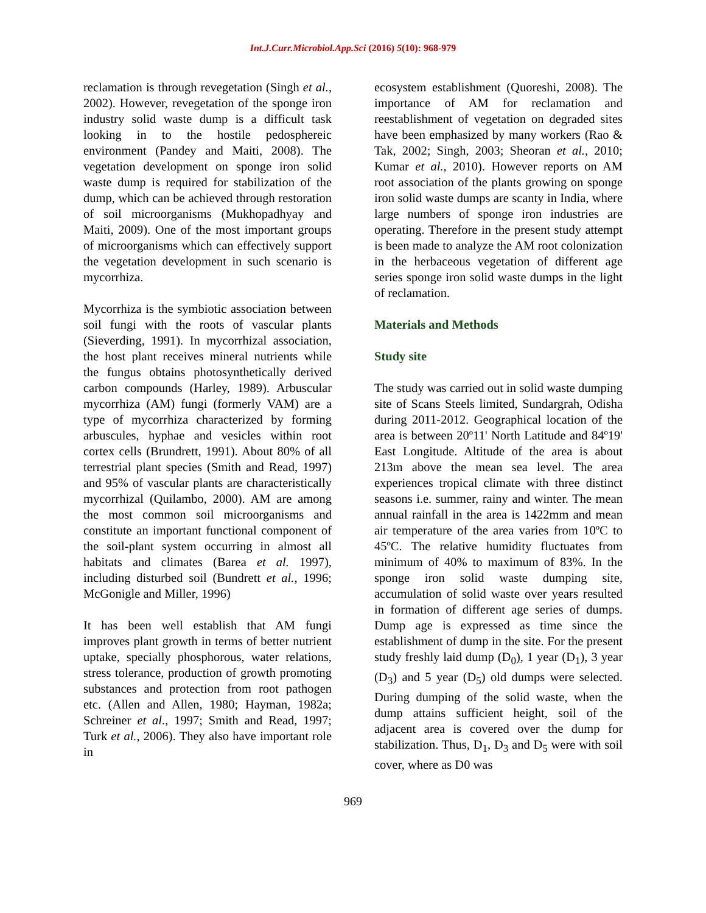Int.J.Curr.Microbiol.App.Sci (2016) 5(10): 968-979
reclamation is through revegetation (Singh et al., 2002). However, revegetation of the sponge iron industry solid waste dump is a difficult task looking in to the hostile pedosphereic environment (Pandey and Maiti, 2008). The vegetation development on sponge iron solid waste dump is required for stabilization of the dump, which can be achieved through restoration of soil microorganisms (Mukhopadhyay and Maiti, 2009). One of the most important groups of microorganisms which can effectively support the vegetation development in such scenario is mycorrhiza.
Mycorrhiza is the symbiotic association between soil fungi with the roots of vascular plants (Sieverding, 1991). In mycorrhizal association, the host plant receives mineral nutrients while the fungus obtains photosynthetically derived carbon compounds (Harley, 1989). Arbuscular mycorrhiza (AM) fungi (formerly VAM) are a type of mycorrhiza characterized by forming arbuscules, hyphae and vesicles within root cortex cells (Brundrett, 1991). About 80% of all terrestrial plant species (Smith and Read, 1997) and 95% of vascular plants are characteristically mycorrhizal (Quilambo, 2000). AM are among the most common soil microorganisms and constitute an important functional component of the soil-plant system occurring in almost all habitats and climates (Barea et al. 1997), including disturbed soil (Bundrett et al., 1996; McGonigle and Miller, 1996)
It has been well establish that AM fungi improves plant growth in terms of better nutrient uptake, specially phosphorous, water relations, stress tolerance, production of growth promoting substances and protection from root pathogen etc. (Allen and Allen, 1980; Hayman, 1982a; Schreiner et al., 1997; Smith and Read, 1997; Turk et al., 2006). They also have important role in
ecosystem establishment (Quoreshi, 2008). The importance of AM for reclamation and reestablishment of vegetation on degraded sites have been emphasized by many workers (Rao & Tak, 2002; Singh, 2003; Sheoran et al., 2010; Kumar et al., 2010). However reports on AM root association of the plants growing on sponge iron solid waste dumps are scanty in India, where large numbers of sponge iron industries are operating. Therefore in the present study attempt is been made to analyze the AM root colonization in the herbaceous vegetation of different age series sponge iron solid waste dumps in the light of reclamation.
Materials and Methods
Study site
The study was carried out in solid waste dumping site of Scans Steels limited, Sundargrah, Odisha during 2011-2012. Geographical location of the area is between 20º11' North Latitude and 84º19' East Longitude. Altitude of the area is about 213m above the mean sea level. The area experiences tropical climate with three distinct seasons i.e. summer, rainy and winter. The mean annual rainfall in the area is 1422mm and mean air temperature of the area varies from 10ºC to 45ºC. The relative humidity fluctuates from minimum of 40% to maximum of 83%. In the sponge iron solid waste dumping site, accumulation of solid waste over years resulted in formation of different age series of dumps. Dump age is expressed as time since the establishment of dump in the site. For the present study freshly laid dump (D<sub>0</sub>), 1 year (D<sub>1</sub>), 3 year (D<sub>3</sub>) and 5 year (D<sub>5</sub>) old dumps were selected. During dumping of the solid waste, when the dump attains sufficient height, soil of the adjacent area is covered over the dump for stabilization. Thus, D<sub>1</sub>, D<sub>3</sub> and D<sub>5</sub> were with soil cover, where as D0 was
969